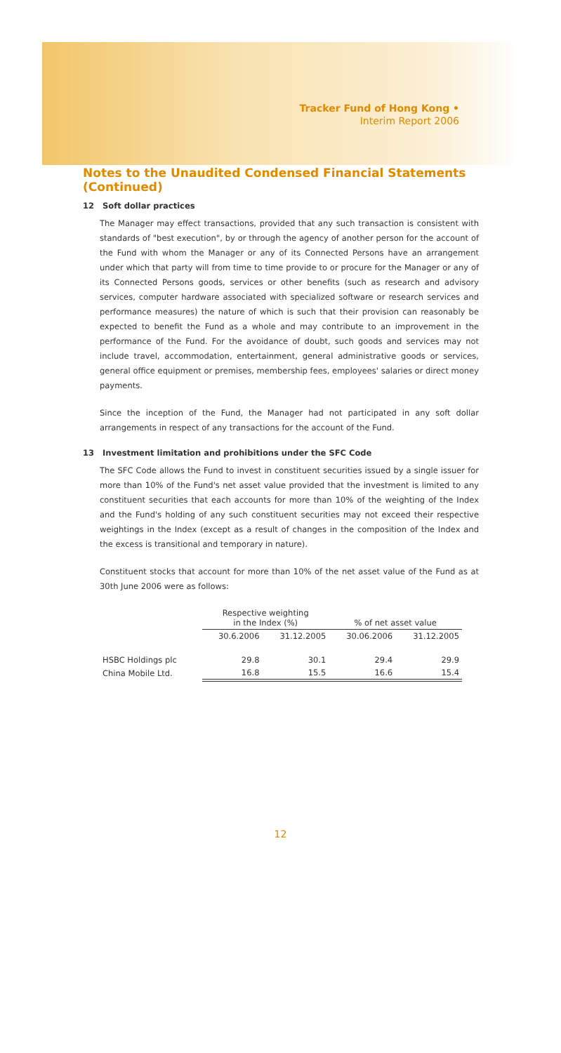Tracker Fund of Hong Kong •
Interim Report 2006
Notes to the Unaudited Condensed Financial Statements (Continued)
12 Soft dollar practices
The Manager may effect transactions, provided that any such transaction is consistent with standards of "best execution", by or through the agency of another person for the account of the Fund with whom the Manager or any of its Connected Persons have an arrangement under which that party will from time to time provide to or procure for the Manager or any of its Connected Persons goods, services or other benefits (such as research and advisory services, computer hardware associated with specialized software or research services and performance measures) the nature of which is such that their provision can reasonably be expected to benefit the Fund as a whole and may contribute to an improvement in the performance of the Fund. For the avoidance of doubt, such goods and services may not include travel, accommodation, entertainment, general administrative goods or services, general office equipment or premises, membership fees, employees' salaries or direct money payments.
Since the inception of the Fund, the Manager had not participated in any soft dollar arrangements in respect of any transactions for the account of the Fund.
13 Investment limitation and prohibitions under the SFC Code
The SFC Code allows the Fund to invest in constituent securities issued by a single issuer for more than 10% of the Fund's net asset value provided that the investment is limited to any constituent securities that each accounts for more than 10% of the weighting of the Index and the Fund's holding of any such constituent securities may not exceed their respective weightings in the Index (except as a result of changes in the composition of the Index and the excess is transitional and temporary in nature).
Constituent stocks that account for more than 10% of the net asset value of the Fund as at 30th June 2006 were as follows:
| | Respective weighting in the Index (%) | | % of net asset value | |
| --- | --- | --- | --- | --- |
| | 30.6.2006 | 31.12.2005 | 30.06.2006 | 31.12.2005 |
| HSBC Holdings plc | 29.8 | 30.1 | 29.4 | 29.9 |
| China Mobile Ltd. | 16.8 | 15.5 | 16.6 | 15.4 |
12